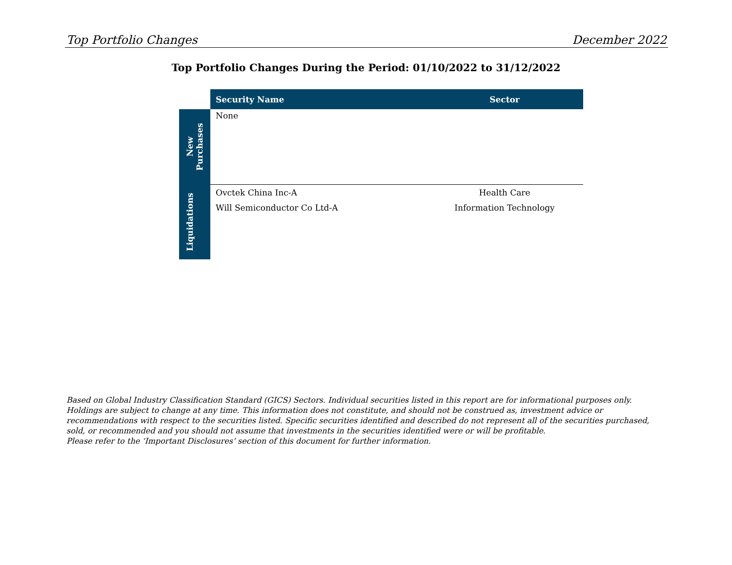Top Portfolio Changes December 2022
Top Portfolio Changes During the Period: 01/10/2022 to 31/12/2022
| | Security Name | Sector |
| --- | --- | --- |
| New Purchases | None | |
| Liquidations | Ovctek China Inc-A | Health Care |
| | Will Semiconductor Co Ltd-A | Information Technology |
Based on Global Industry Classification Standard (GICS) Sectors. Individual securities listed in this report are for informational purposes only. Holdings are subject to change at any time. This information does not constitute, and should not be construed as, investment advice or recommendations with respect to the securities listed. Specific securities identified and described do not represent all of the securities purchased, sold, or recommended and you should not assume that investments in the securities identified were or will be profitable.
Please refer to the ‘Important Disclosures’ section of this document for further information.